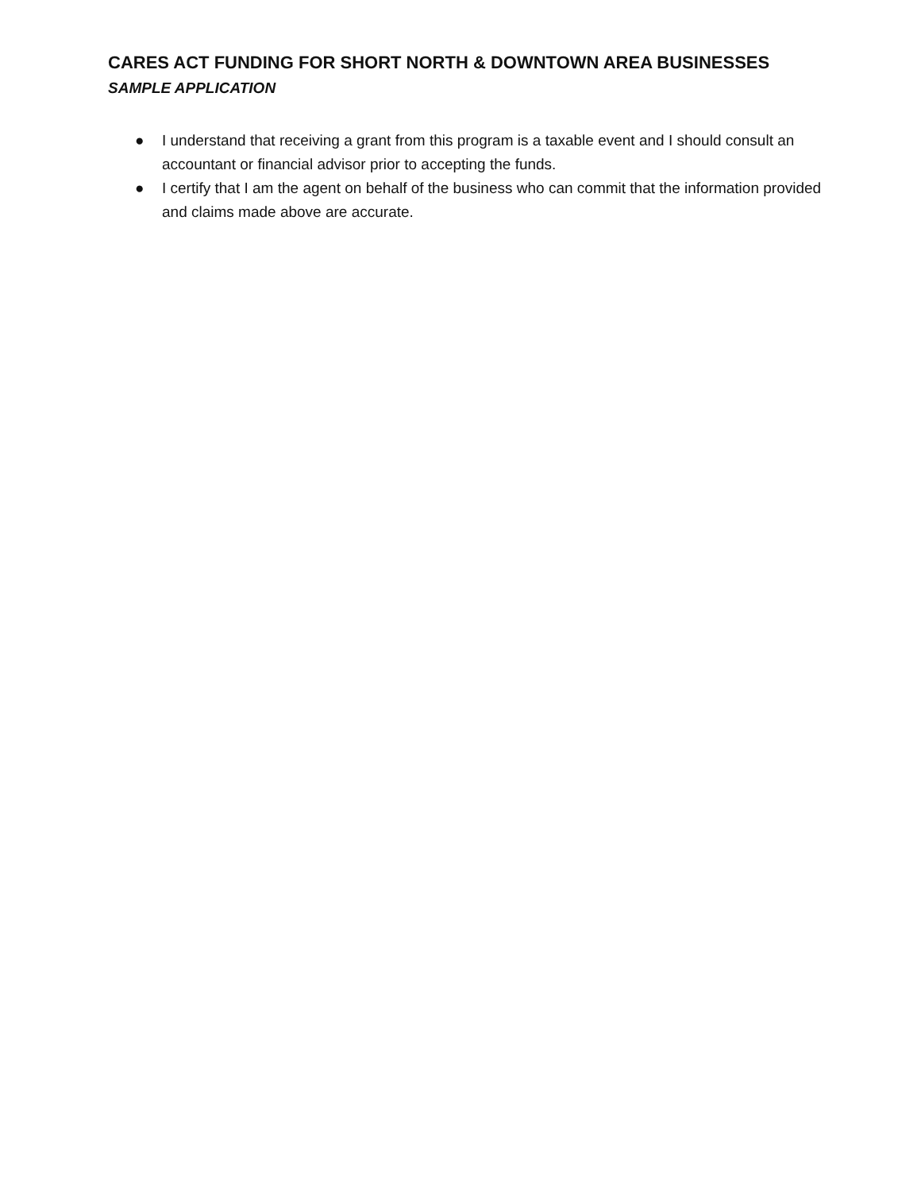CARES ACT FUNDING FOR SHORT NORTH & DOWNTOWN AREA BUSINESSES
SAMPLE APPLICATION
● I understand that receiving a grant from this program is a taxable event and I should consult an accountant or financial advisor prior to accepting the funds.
● I certify that I am the agent on behalf of the business who can commit that the information provided and claims made above are accurate.